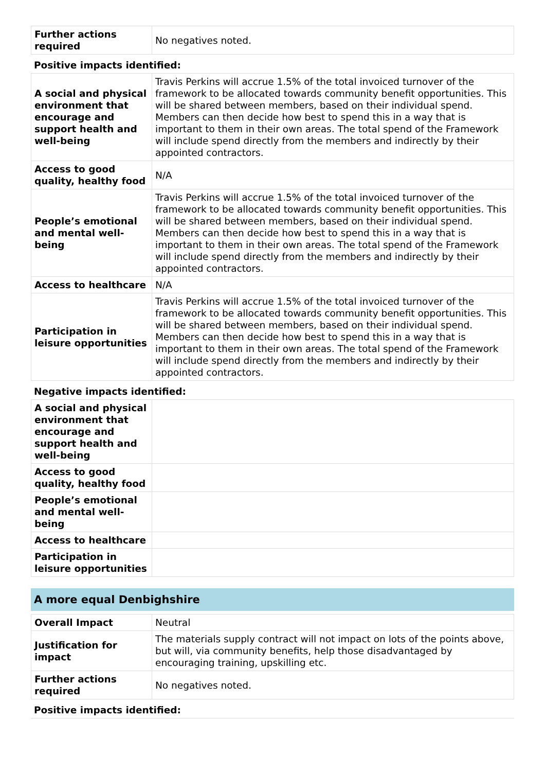| Further actions required | No negatives noted. |
Positive impacts identified:
| A social and physical environment that encourage and support health and well-being | Travis Perkins will accrue 1.5% of the total invoiced turnover of the framework to be allocated towards community benefit opportunities. This will be shared between members, based on their individual spend. Members can then decide how best to spend this in a way that is important to them in their own areas. The total spend of the Framework will include spend directly from the members and indirectly by their appointed contractors. |
| Access to good quality, healthy food | N/A |
| People’s emotional and mental well-being | Travis Perkins will accrue 1.5% of the total invoiced turnover of the framework to be allocated towards community benefit opportunities. This will be shared between members, based on their individual spend. Members can then decide how best to spend this in a way that is important to them in their own areas. The total spend of the Framework will include spend directly from the members and indirectly by their appointed contractors. |
| Access to healthcare | N/A |
| Participation in leisure opportunities | Travis Perkins will accrue 1.5% of the total invoiced turnover of the framework to be allocated towards community benefit opportunities. This will be shared between members, based on their individual spend. Members can then decide how best to spend this in a way that is important to them in their own areas. The total spend of the Framework will include spend directly from the members and indirectly by their appointed contractors. |
Negative impacts identified:
| A social and physical environment that encourage and support health and well-being | |
| Access to good quality, healthy food | |
| People’s emotional and mental well-being | |
| Access to healthcare | |
| Participation in leisure opportunities | |
A more equal Denbighshire
| Overall Impact | Neutral |
| Justification for impact | The materials supply contract will not impact on lots of the points above, but will, via community benefits, help those disadvantaged by encouraging training, upskilling etc. |
| Further actions required | No negatives noted. |
Positive impacts identified: